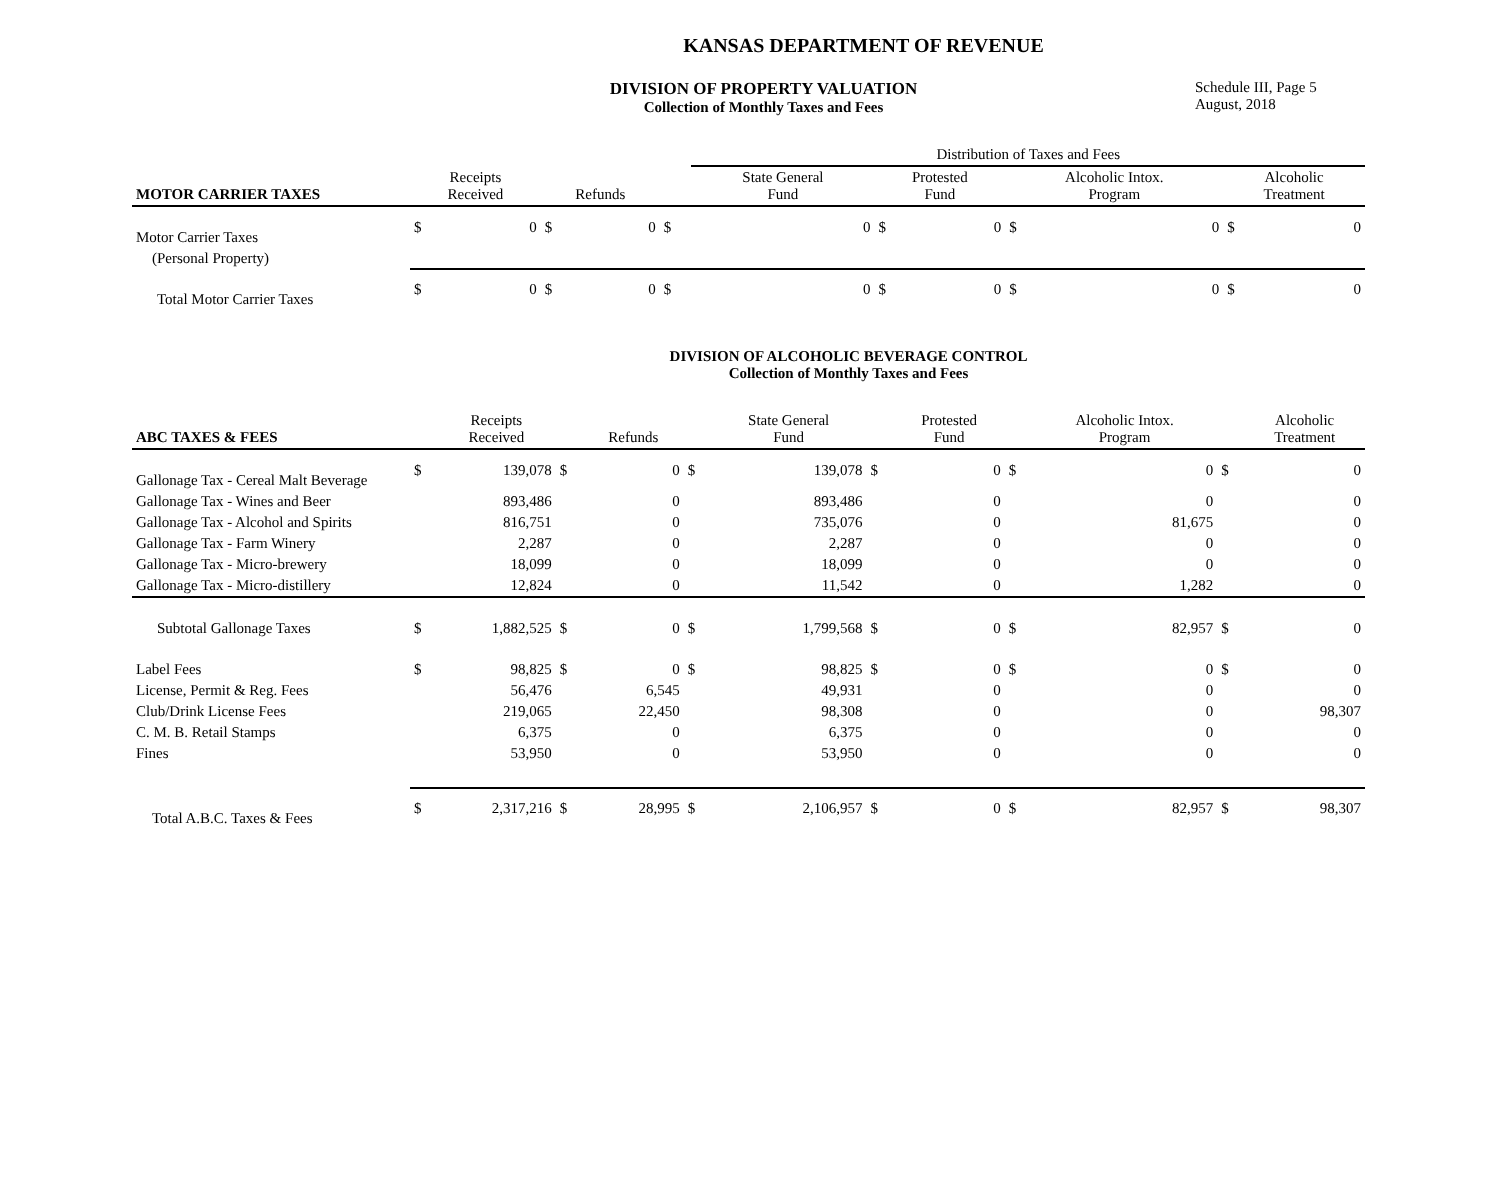KANSAS DEPARTMENT OF REVENUE
DIVISION OF PROPERTY VALUATION
Collection of Monthly Taxes and Fees
Schedule III, Page 5
August, 2018
| | | | | | | Distribution of Taxes and Fees | | | | | | | |
| --- | --- | --- | --- | --- | --- | --- | --- | --- | --- | --- | --- | --- | --- |
| MOTOR CARRIER TAXES | Receipts Received | | Refunds | | | State General Fund | | Protested Fund | | Alcoholic Intox. Program | | Alcoholic Treatment | |
| Motor Carrier Taxes | $ | 0 | $ | 0 | $ | | 0 | $ | 0 | $ | 0 | $ | 0 |
| (Personal Property) | | | | | | | | | | | | | |
| Total Motor Carrier Taxes | $ | 0 | $ | 0 | $ | | 0 | $ | 0 | $ | 0 | $ | 0 |
DIVISION OF ALCOHOLIC BEVERAGE CONTROL
Collection of Monthly Taxes and Fees
| ABC TAXES & FEES | | Receipts Received | | Refunds | | State General Fund | | Protested Fund | | Alcoholic Intox. Program | | Alcoholic Treatment |
| --- | --- | --- | --- | --- | --- | --- | --- | --- | --- | --- | --- | --- |
| Gallonage Tax - Cereal Malt Beverage | $ | 139,078 | $ | 0 | $ | 139,078 | $ | 0 | $ | 0 | $ | 0 |
| Gallonage Tax - Wines and Beer | | 893,486 | | 0 | | 893,486 | | 0 | | 0 | | 0 |
| Gallonage Tax - Alcohol and Spirits | | 816,751 | | 0 | | 735,076 | | 0 | | 81,675 | | 0 |
| Gallonage Tax - Farm Winery | | 2,287 | | 0 | | 2,287 | | 0 | | 0 | | 0 |
| Gallonage Tax - Micro-brewery | | 18,099 | | 0 | | 18,099 | | 0 | | 0 | | 0 |
| Gallonage Tax - Micro-distillery | | 12,824 | | 0 | | 11,542 | | 0 | | 1,282 | | 0 |
| Subtotal Gallonage Taxes | $ | 1,882,525 | $ | 0 | $ | 1,799,568 | $ | 0 | $ | 82,957 | $ | 0 |
| Label Fees | $ | 98,825 | $ | 0 | $ | 98,825 | $ | 0 | $ | 0 | $ | 0 |
| License, Permit & Reg. Fees | | 56,476 | | 6,545 | | 49,931 | | 0 | | 0 | | 0 |
| Club/Drink License Fees | | 219,065 | | 22,450 | | 98,308 | | 0 | | 0 | | 98,307 |
| C. M. B. Retail Stamps | | 6,375 | | 0 | | 6,375 | | 0 | | 0 | | 0 |
| Fines | | 53,950 | | 0 | | 53,950 | | 0 | | 0 | | 0 |
| Total A.B.C. Taxes & Fees | $ | 2,317,216 | $ | 28,995 | $ | 2,106,957 | $ | 0 | $ | 82,957 | $ | 98,307 |